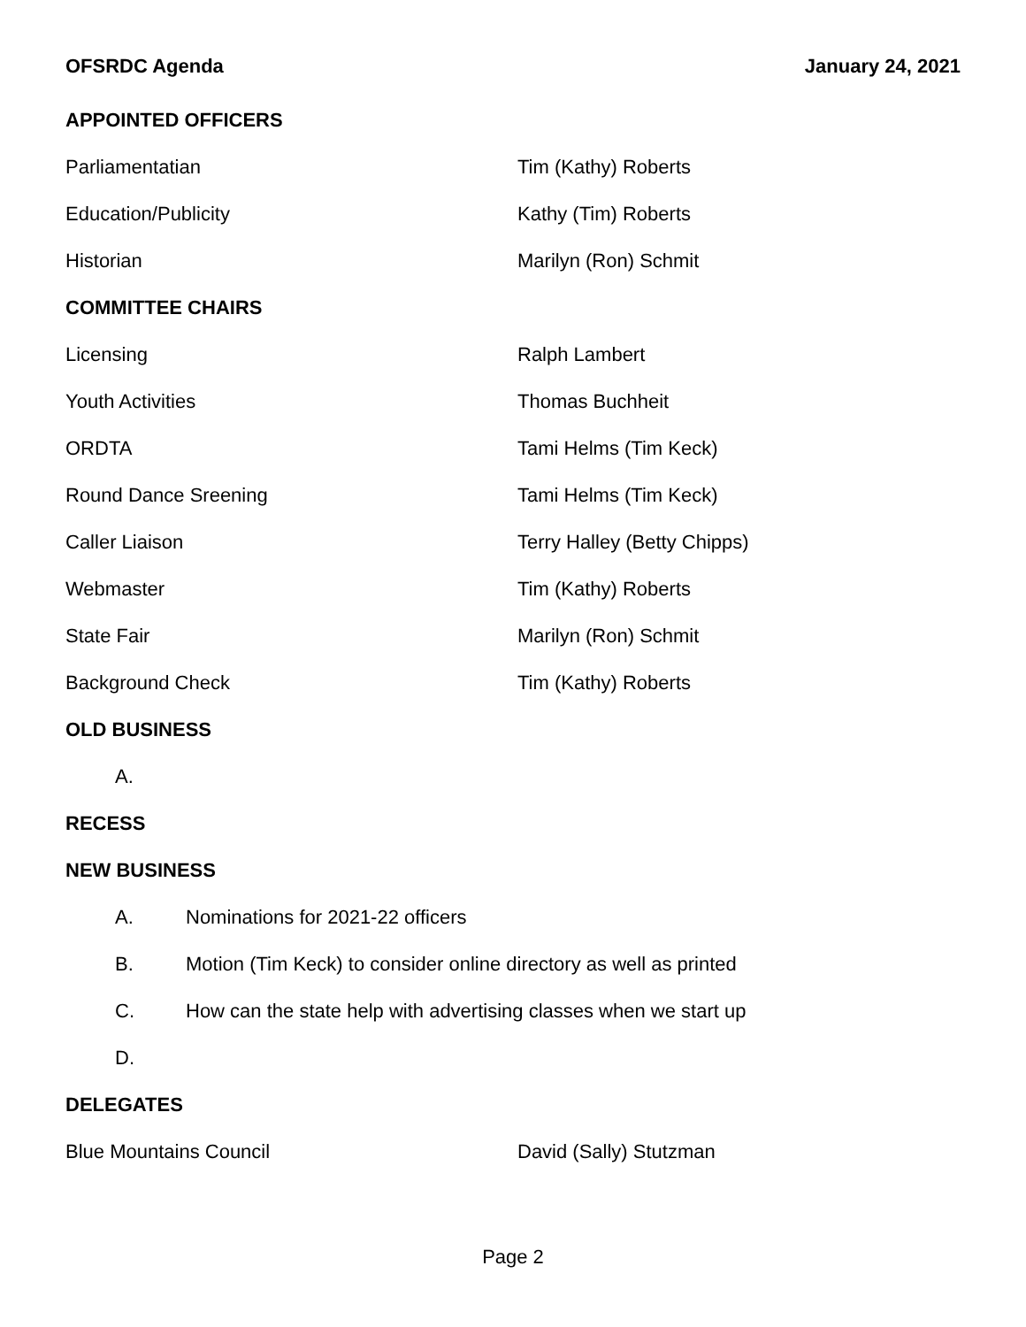OFSRDC Agenda January 24, 2021
APPOINTED OFFICERS
Parliamentatian Tim (Kathy) Roberts
Education/Publicity Kathy (Tim) Roberts
Historian Marilyn (Ron) Schmit
COMMITTEE CHAIRS
Licensing Ralph Lambert
Youth Activities Thomas Buchheit
ORDTA Tami Helms (Tim Keck)
Round Dance Sreening Tami Helms (Tim Keck)
Caller Liaison Terry Halley (Betty Chipps)
Webmaster Tim (Kathy) Roberts
State Fair Marilyn (Ron) Schmit
Background Check Tim (Kathy) Roberts
OLD BUSINESS
A.
RECESS
NEW BUSINESS
A. Nominations for 2021-22 officers
B. Motion (Tim Keck) to consider online directory as well as printed
C. How can the state help with advertising classes when we start up
D.
DELEGATES
Blue Mountains Council David (Sally) Stutzman
Page 2